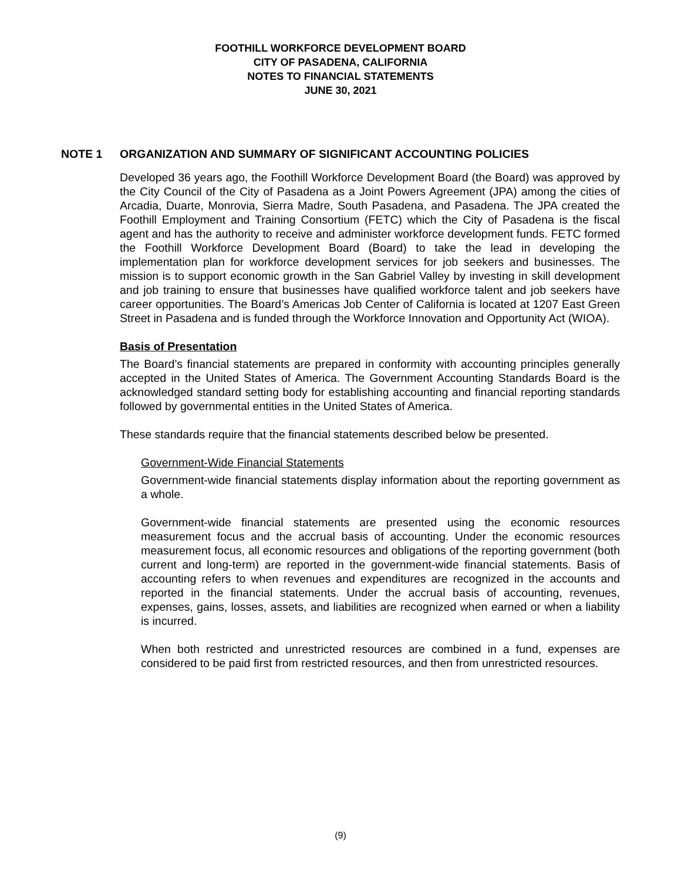FOOTHILL WORKFORCE DEVELOPMENT BOARD
CITY OF PASADENA, CALIFORNIA
NOTES TO FINANCIAL STATEMENTS
JUNE 30, 2021
NOTE 1 ORGANIZATION AND SUMMARY OF SIGNIFICANT ACCOUNTING POLICIES
Developed 36 years ago, the Foothill Workforce Development Board (the Board) was approved by the City Council of the City of Pasadena as a Joint Powers Agreement (JPA) among the cities of Arcadia, Duarte, Monrovia, Sierra Madre, South Pasadena, and Pasadena. The JPA created the Foothill Employment and Training Consortium (FETC) which the City of Pasadena is the fiscal agent and has the authority to receive and administer workforce development funds. FETC formed the Foothill Workforce Development Board (Board) to take the lead in developing the implementation plan for workforce development services for job seekers and businesses. The mission is to support economic growth in the San Gabriel Valley by investing in skill development and job training to ensure that businesses have qualified workforce talent and job seekers have career opportunities. The Board’s Americas Job Center of California is located at 1207 East Green Street in Pasadena and is funded through the Workforce Innovation and Opportunity Act (WIOA).
Basis of Presentation
The Board’s financial statements are prepared in conformity with accounting principles generally accepted in the United States of America. The Government Accounting Standards Board is the acknowledged standard setting body for establishing accounting and financial reporting standards followed by governmental entities in the United States of America.
These standards require that the financial statements described below be presented.
Government-Wide Financial Statements
Government-wide financial statements display information about the reporting government as a whole.
Government-wide financial statements are presented using the economic resources measurement focus and the accrual basis of accounting. Under the economic resources measurement focus, all economic resources and obligations of the reporting government (both current and long-term) are reported in the government-wide financial statements. Basis of accounting refers to when revenues and expenditures are recognized in the accounts and reported in the financial statements. Under the accrual basis of accounting, revenues, expenses, gains, losses, assets, and liabilities are recognized when earned or when a liability is incurred.
When both restricted and unrestricted resources are combined in a fund, expenses are considered to be paid first from restricted resources, and then from unrestricted resources.
(9)